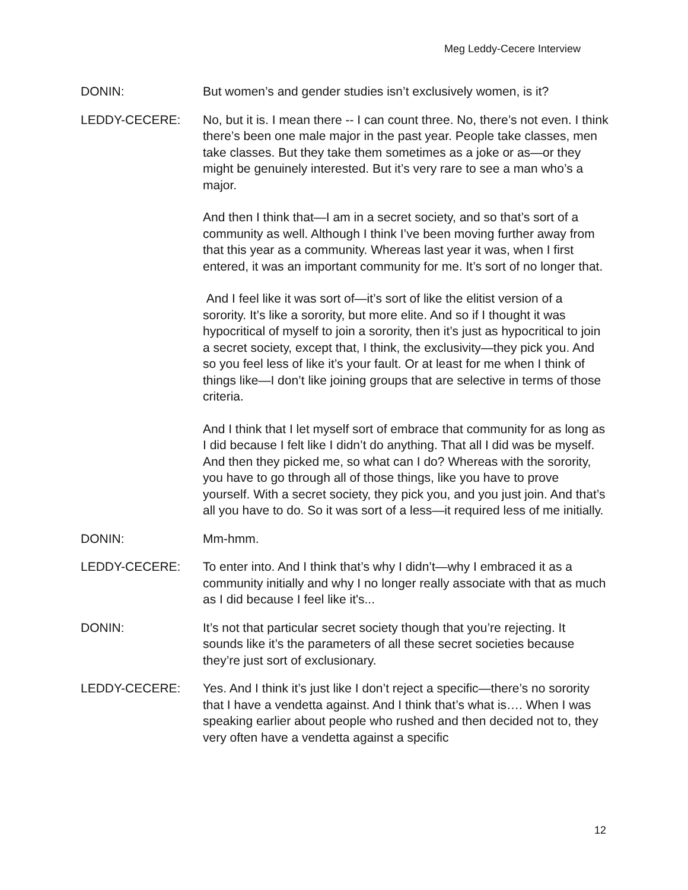Meg Leddy-Cecere Interview
DONIN: But women’s and gender studies isn’t exclusively women, is it?
LEDDY-CECERE: No, but it is. I mean there -- I can count three. No, there’s not even. I think there’s been one male major in the past year. People take classes, men take classes. But they take them sometimes as a joke or as—or they might be genuinely interested. But it’s very rare to see a man who’s a major.
And then I think that—I am in a secret society, and so that’s sort of a community as well. Although I think I’ve been moving further away from that this year as a community. Whereas last year it was, when I first entered, it was an important community for me. It’s sort of no longer that.
And I feel like it was sort of—it’s sort of like the elitist version of a sorority. It’s like a sorority, but more elite. And so if I thought it was hypocritical of myself to join a sorority, then it’s just as hypocritical to join a secret society, except that, I think, the exclusivity—they pick you. And so you feel less of like it’s your fault. Or at least for me when I think of things like—I don’t like joining groups that are selective in terms of those criteria.
And I think that I let myself sort of embrace that community for as long as I did because I felt like I didn’t do anything. That all I did was be myself. And then they picked me, so what can I do? Whereas with the sorority, you have to go through all of those things, like you have to prove yourself. With a secret society, they pick you, and you just join. And that’s all you have to do. So it was sort of a less—it required less of me initially.
DONIN: Mm-hmm.
LEDDY-CECERE: To enter into. And I think that’s why I didn’t—why I embraced it as a community initially and why I no longer really associate with that as much as I did because I feel like it's...
DONIN: It’s not that particular secret society though that you’re rejecting. It sounds like it’s the parameters of all these secret societies because they’re just sort of exclusionary.
LEDDY-CECERE: Yes. And I think it’s just like I don’t reject a specific—there’s no sorority that I have a vendetta against. And I think that’s what is…. When I was speaking earlier about people who rushed and then decided not to, they very often have a vendetta against a specific
12